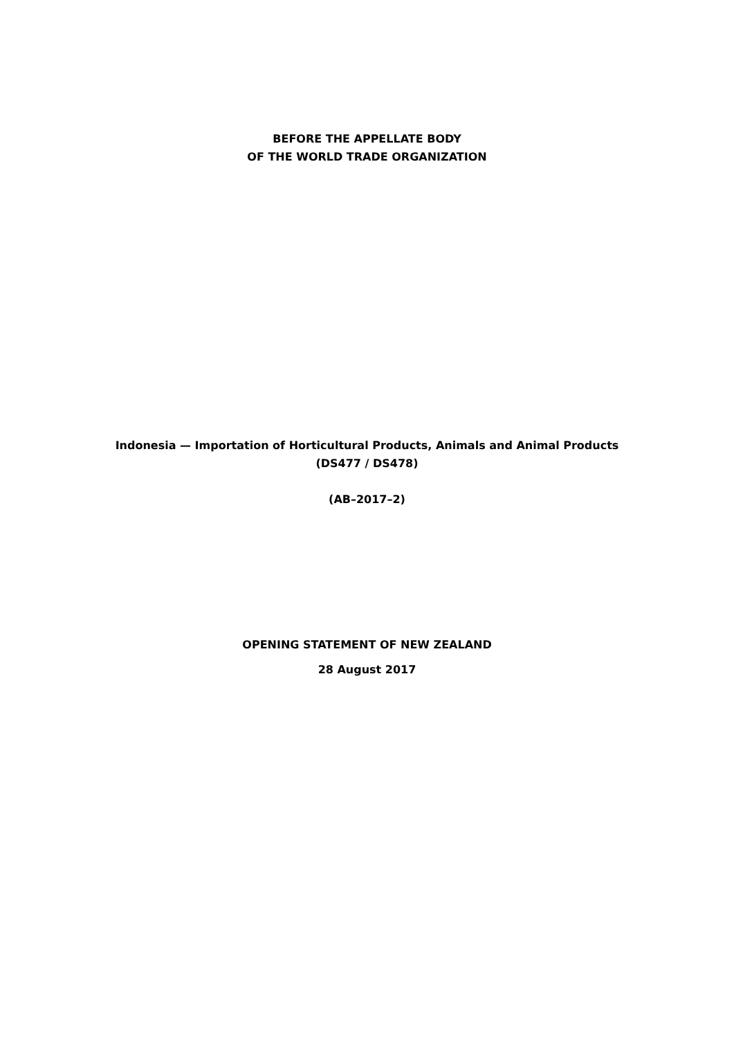BEFORE THE APPELLATE BODY
OF THE WORLD TRADE ORGANIZATION
Indonesia — Importation of Horticultural Products, Animals and Animal Products
(DS477 / DS478)
(AB–2017–2)
OPENING STATEMENT OF NEW ZEALAND
28 August 2017